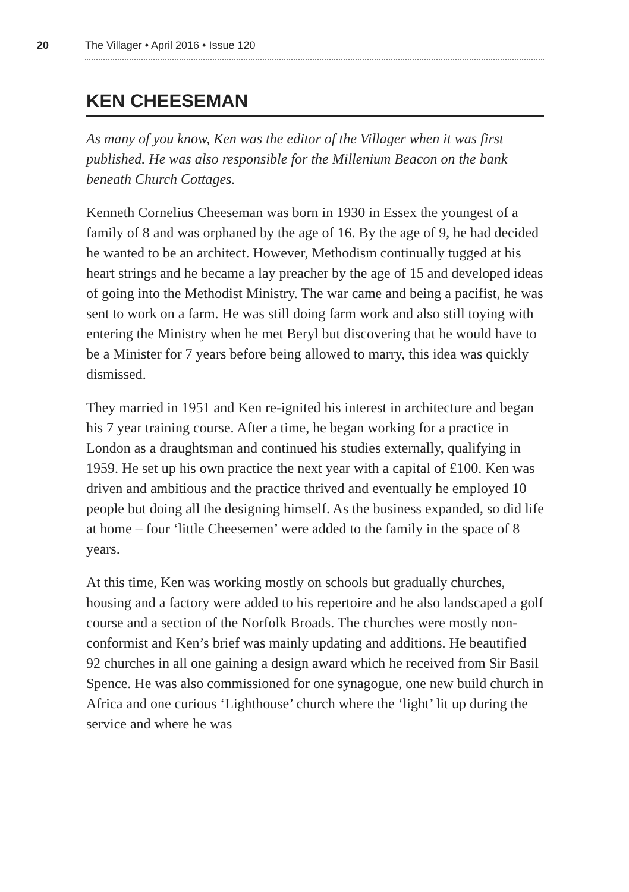20
The Villager • April 2016 • Issue 120
KEN CHEESEMAN
As many of you know, Ken was the editor of the Villager when it was first published. He was also responsible for the Millenium Beacon on the bank beneath Church Cottages.
Kenneth Cornelius Cheeseman was born in 1930 in Essex the youngest of a family of 8 and was orphaned by the age of 16. By the age of 9, he had decided he wanted to be an architect. However, Methodism continually tugged at his heart strings and he became a lay preacher by the age of 15 and developed ideas of going into the Methodist Ministry. The war came and being a pacifist, he was sent to work on a farm. He was still doing farm work and also still toying with entering the Ministry when he met Beryl but discovering that he would have to be a Minister for 7 years before being allowed to marry, this idea was quickly dismissed.
They married in 1951 and Ken re-ignited his interest in architecture and began his 7 year training course. After a time, he began working for a practice in London as a draughtsman and continued his studies externally, qualifying in 1959. He set up his own practice the next year with a capital of £100. Ken was driven and ambitious and the practice thrived and eventually he employed 10 people but doing all the designing himself. As the business expanded, so did life at home – four ‘little Cheesemen’ were added to the family in the space of 8 years.
At this time, Ken was working mostly on schools but gradually churches, housing and a factory were added to his repertoire and he also landscaped a golf course and a section of the Norfolk Broads. The churches were mostly non-conformist and Ken’s brief was mainly updating and additions. He beautified 92 churches in all one gaining a design award which he received from Sir Basil Spence. He was also commissioned for one synagogue, one new build church in Africa and one curious ‘Lighthouse’ church where the ‘light’ lit up during the service and where he was